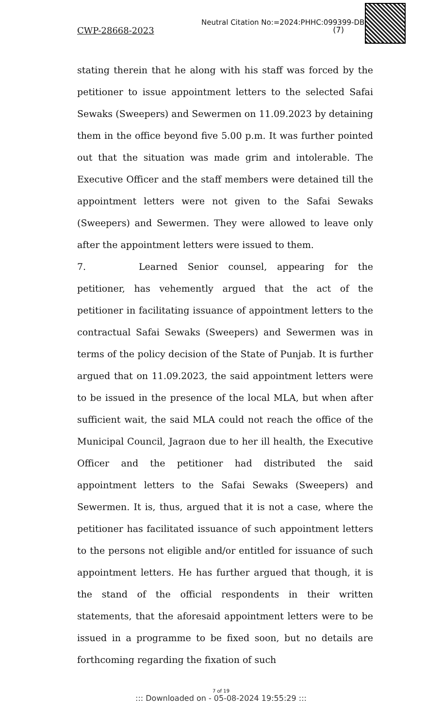Neutral Citation No:=2024:PHHC:099399-DB
CWP-28668-2023 (7)
stating therein that he along with his staff was forced by the petitioner to issue appointment letters to the selected Safai Sewaks (Sweepers) and Sewermen on 11.09.2023 by detaining them in the office beyond five 5.00 p.m. It was further pointed out that the situation was made grim and intolerable. The Executive Officer and the staff members were detained till the appointment letters were not given to the Safai Sewaks (Sweepers) and Sewermen. They were allowed to leave only after the appointment letters were issued to them.
7. Learned Senior counsel, appearing for the petitioner, has vehemently argued that the act of the petitioner in facilitating issuance of appointment letters to the contractual Safai Sewaks (Sweepers) and Sewermen was in terms of the policy decision of the State of Punjab. It is further argued that on 11.09.2023, the said appointment letters were to be issued in the presence of the local MLA, but when after sufficient wait, the said MLA could not reach the office of the Municipal Council, Jagraon due to her ill health, the Executive Officer and the petitioner had distributed the said appointment letters to the Safai Sewaks (Sweepers) and Sewermen. It is, thus, argued that it is not a case, where the petitioner has facilitated issuance of such appointment letters to the persons not eligible and/or entitled for issuance of such appointment letters. He has further argued that though, it is the stand of the official respondents in their written statements, that the aforesaid appointment letters were to be issued in a programme to be fixed soon, but no details are forthcoming regarding the fixation of such
7 of 19
::: Downloaded on - 05-08-2024 19:55:29 :::